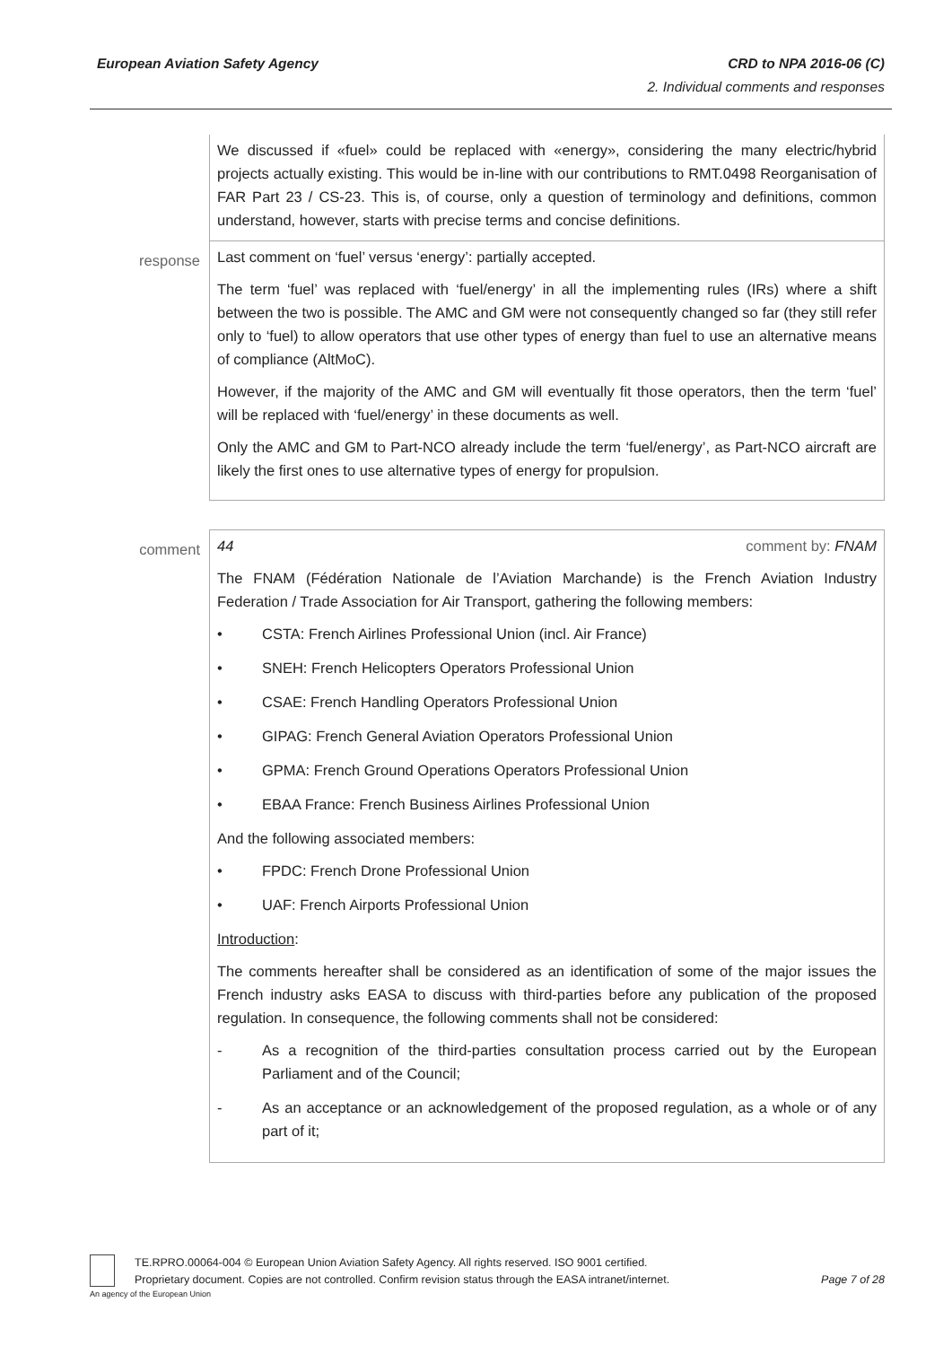CRD to NPA 2016-06 (C)
2. Individual comments and responses European Aviation Safety Agency
| | We discussed if «fuel» could be replaced with «energy», considering the many electric/hybrid projects actually existing. This would be in-line with our contributions to RMT.0498 Reorganisation of FAR Part 23 / CS-23. This is, of course, only a question of terminology and definitions, common understand, however, starts with precise terms and concise definitions. |
| response | Last comment on ‘fuel’ versus ‘energy’: partially accepted. The term ‘fuel’ was replaced with ‘fuel/energy’ in all the implementing rules (IRs) where a shift between the two is possible. The AMC and GM were not consequently changed so far (they still refer only to ‘fuel) to allow operators that use other types of energy than fuel to use an alternative means of compliance (AltMoC). However, if the majority of the AMC and GM will eventually fit those operators, then the term ‘fuel’ will be replaced with ‘fuel/energy’ in these documents as well. Only the AMC and GM to Part-NCO already include the term ‘fuel/energy’, as Part-NCO aircraft are likely the first ones to use alternative types of energy for propulsion. |
| comment | 44 comment by: FNAM The FNAM (Fédération Nationale de l’Aviation Marchande) is the French Aviation Industry Federation / Trade Association for Air Transport, gathering the following members: • CSTA: French Airlines Professional Union (incl. Air France) • SNEH: French Helicopters Operators Professional Union • CSAE: French Handling Operators Professional Union • GIPAG: French General Aviation Operators Professional Union • GPMA: French Ground Operations Operators Professional Union • EBAA France: French Business Airlines Professional Union And the following associated members: • FPDC: French Drone Professional Union • UAF: French Airports Professional Union Introduction : The comments hereafter shall be considered as an identification of some of the major issues the French industry asks EASA to discuss with third-parties before any publication of the proposed regulation. In consequence, the following comments shall not be considered: - As a recognition of the third-parties consultation process carried out by the European Parliament and of the Council; - As an acceptance or an acknowledgement of the proposed regulation, as a whole or of any part of it; |
An agency of the European Union
TE.RPRO.00064-004 © European Union Aviation Safety Agency. All rights reserved. ISO 9001 certified.
Proprietary document. Copies are not controlled. Confirm revision status through the EASA intranet/internet. Page 7 of 28